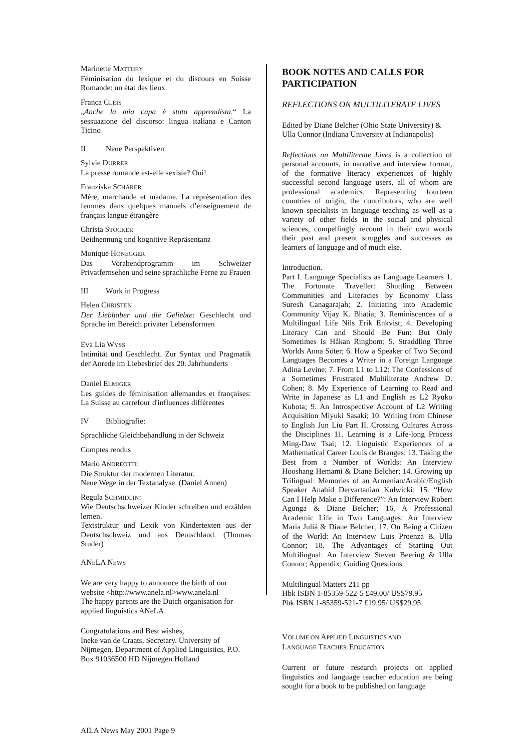Marinette MATTHEY
Féminisation du lexique et du discours en Suisse Romande: un état des lieux
Franca CLEIS
„Anche la mia capa è stata apprendista.“ La sessuazione del discorso: lingua italiana e Canton Ticino
II Neue Perspektiven
Sylvie DURRER
La presse romande est-elle sexiste? Oui!
Franziska SCHÄRER
Mère, marchande et madame. La représentation des femmes dans quelques manuels d’enseignement de français langue étrangère
Christa STOCKER
Beidnennung und kognitive Repräsentanz
Monique HONEGGER
Das Vorabendprogramm im Schweizer Privatfernsehen und seine sprachliche Ferne zu Frauen
III Work in Progress
Helen CHRISTEN
Der Liebhaber und die Geliebte: Geschlecht und Sprache im Bereich privater Lebensformen
Eva Lia WYSS
Intimität und Geschlecht. Zur Syntax und Pragmatik der Anrede im Liebesbrief des 20. Jahrhunderts
Daniel ELMIGER
Les guides de féminisation allemandes et françaises: La Suisse au carrefour d'influences différentes
IV Bibliografie:
Sprachliche Gleichbehandlung in der Schweiz
Comptes rendus
Mario ANDREOTTI:
Die Struktur der modernen Literatur.
Neue Wege in der Textanalyse. (Daniel Annen)
Regula SCHMIDLIN:
Wie Deutschschweizer Kinder schreiben und erzählen lernen.
Textstruktur und Lexik von Kindertexten aus der Deutschschweiz und aus Deutschland. (Thomas Studer)
ANELA NEWS
We are very happy to announce the birth of our website <http://www.anela.nl>www.anela.nl
The happy parents are the Dutch organisation for applied linguistics ANeLA.
Congratulations and Best wishes,
Ineke van de Craats, Secretary. University of Nijmegen, Department of Applied Linguistics, P.O. Box 91036500 HD Nijmegen Holland
BOOK NOTES AND CALLS FOR PARTICIPATION
REFLECTIONS ON MULTILITERATE LIVES
Edited by Diane Belcher (Ohio State University) & Ulla Connor (Indiana University at Indianapolis)
Reflections on Multiliterate Lives is a collection of personal accounts, in narrative and interview format, of the formative literacy experiences of highly successful second language users, all of whom are professional academics. Representing fourteen countries of origin, the contributors, who are well known specialists in language teaching as well as a variety of other fields in the social and physical sciences, compellingly recount in their own words their past and present struggles and successes as learners of language and of much else.
Introduction.
Part I. Language Specialists as Language Learners 1. The Fortunate Traveller: Shuttling Between Communities and Literacies by Economy Class Suresh Canagarajah; 2. Initiating into Academic Community Vijay K. Bhatia; 3. Reminiscences of a Multilingual Life Nils Erik Enkvist; 4. Developing Literacy Can and Should Be Fun: But Only Sometimes Is Håkan Ringbom; 5. Straddling Three Worlds Anna Söter; 6. How a Speaker of Two Second Languages Becomes a Writer in a Foreign Language Adina Levine; 7. From L1 to L12: The Confessions of a Sometimes Frustrated Multiliterate Andrew D. Cohen; 8. My Experience of Learning to Read and Write in Japanese as L1 and English as L2 Ryuko Kubota; 9. An Introspective Account of L2 Writing Acquisition Miyuki Sasaki; 10. Writing from Chinese to English Jun Liu Part II. Crossing Cultures Across the Disciplines 11. Learning is a Life-long Process Ming-Daw Tsai; 12. Linguistic Experiences of a Mathematical Career Louis de Branges; 13. Taking the Best from a Number of Worlds: An Interview Hooshang Hemami & Diane Belcher; 14. Growing up Trilingual: Memories of an Armenian/Arabic/English Speaker Anahid Dervartanian Kulwicki; 15. “How Can I Help Make a Difference?”: An Interview Robert Agunga & Diane Belcher; 16. A Professional Academic Life in Two Languages: An Interview María Juliá & Diane Belcher; 17. On Being a Citizen of the World: An Interview Luis Proenza & Ulla Connor; 18. The Advantages of Starting Out Multilingual: An Interview Steven Beering & Ulla Connor; Appendix: Guiding Questions
Multilingual Matters 211 pp
Hbk ISBN 1-85359-522-5 £49.00/ US$79.95
Pbk ISBN 1-85359-521-7 £19.95/ US$29.95
VOLUME ON APPLIED LINGUISTICS AND
LANGUAGE TEACHER EDUCATION
Current or future research projects on applied linguistics and language teacher education are being sought for a book to be published on language
AILA News May 2001 Page 9